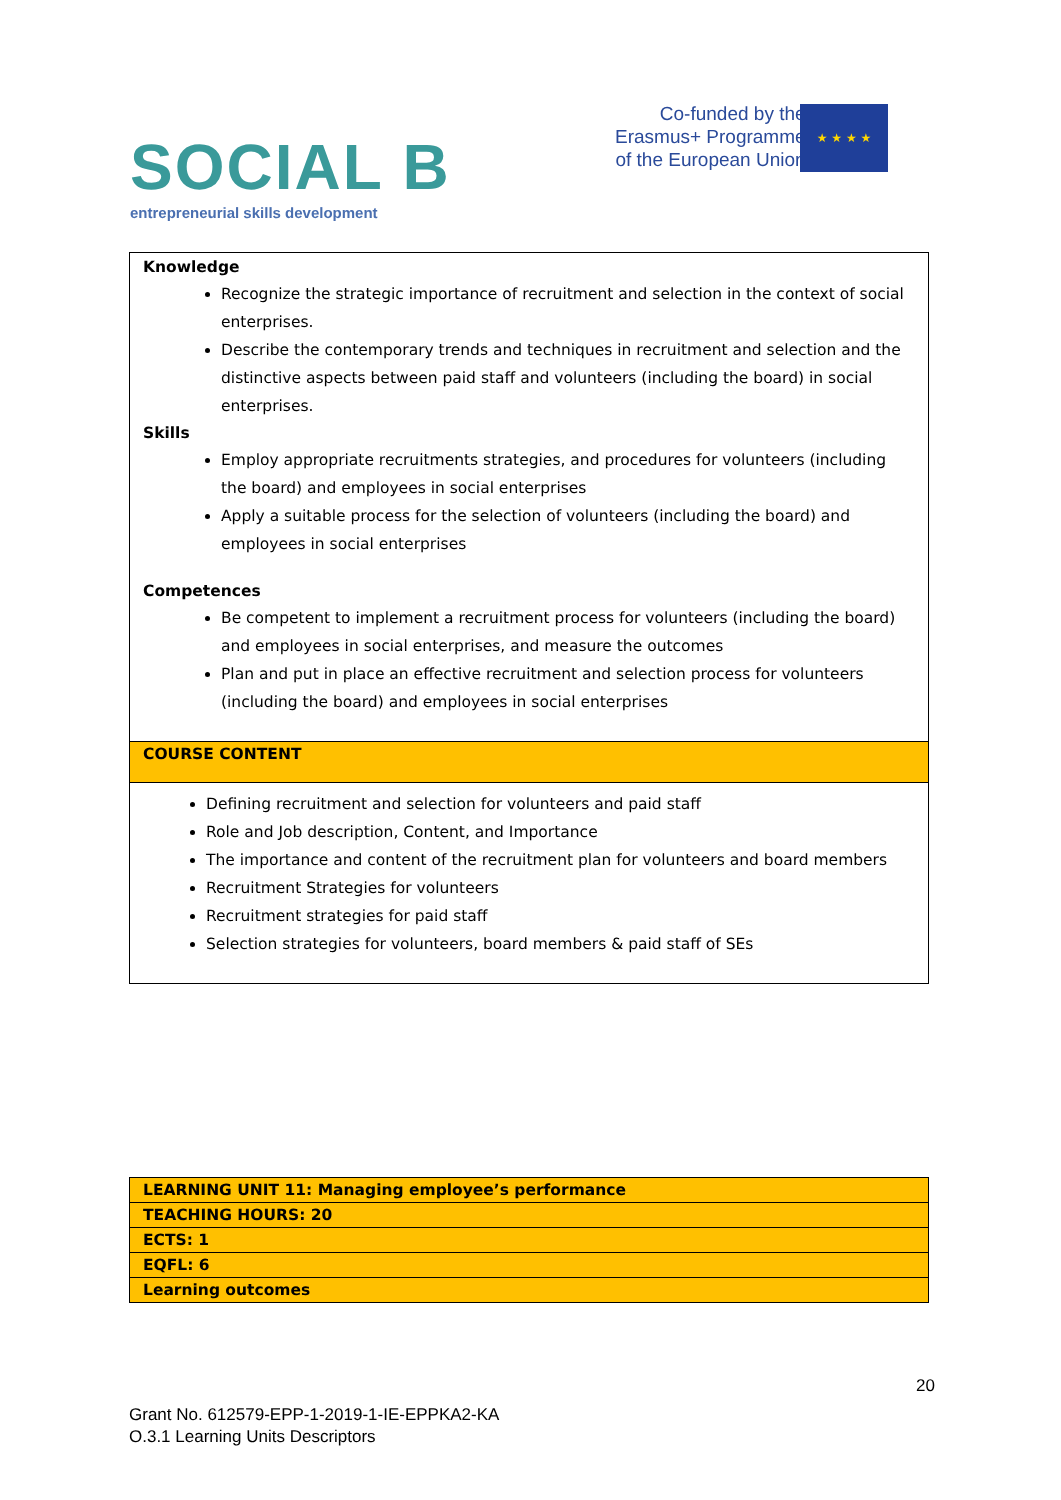SOCIAL B
entrepreneurial skills development
Co-funded by the
Erasmus+ Programme
of the European Union
★ ★ ★ ★
| Knowledge Recognize the strategic importance of recruitment and selection in the context of social enterprises. Describe the contemporary trends and techniques in recruitment and selection and the distinctive aspects between paid staff and volunteers (including the board) in social enterprises. Skills Employ appropriate recruitments strategies, and procedures for volunteers (including the board) and employees in social enterprises Apply a suitable process for the selection of volunteers (including the board) and employees in social enterprises Competences Be competent to implement a recruitment process for volunteers (including the board) and employees in social enterprises, and measure the outcomes Plan and put in place an effective recruitment and selection process for volunteers (including the board) and employees in social enterprises |
| COURSE CONTENT |
| Defining recruitment and selection for volunteers and paid staff Role and Job description, Content, and Importance The importance and content of the recruitment plan for volunteers and board members Recruitment Strategies for volunteers Recruitment strategies for paid staff Selection strategies for volunteers, board members & paid staff of SEs |
| LEARNING UNIT 11: Managing employee’s performance |
| TEACHING HOURS: 20 |
| ECTS: 1 |
| EQFL: 6 |
| Learning outcomes |
20
Grant No. 612579-EPP-1-2019-1-IE-EPPKA2-KA
O.3.1 Learning Units Descriptors